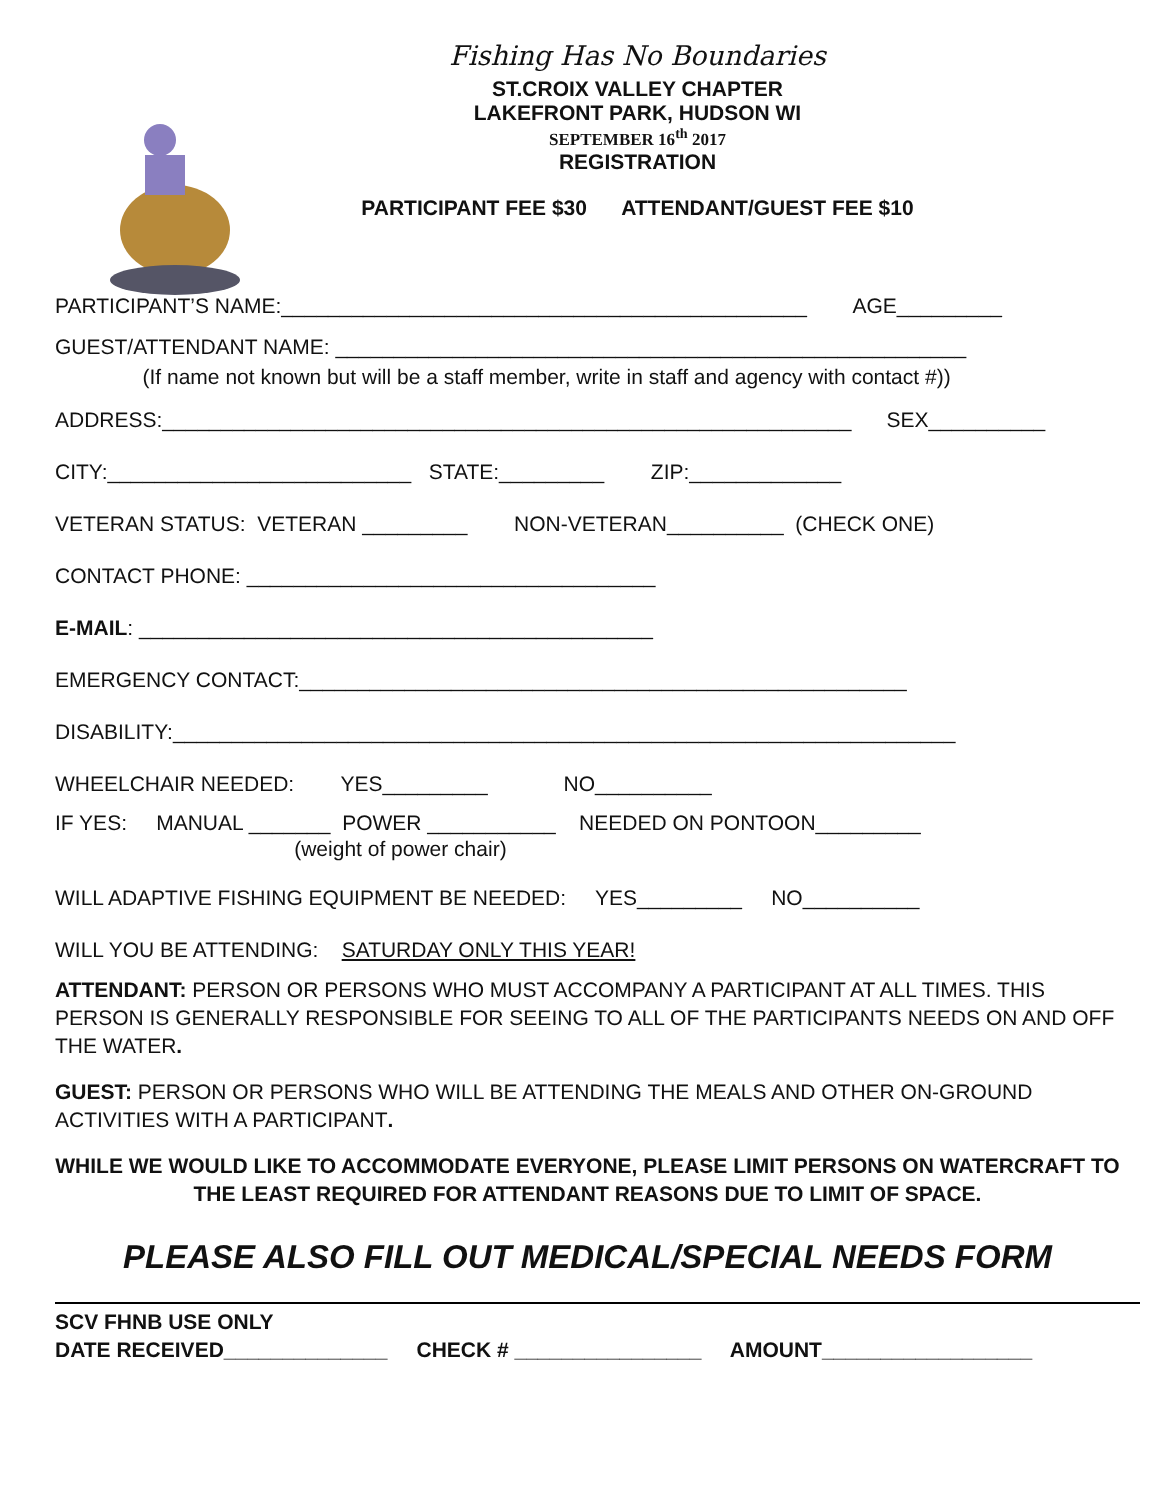Fishing Has No Boundaries
ST.CROIX VALLEY CHAPTER
LAKEFRONT PARK, HUDSON WI
SEPTEMBER 16<sup>th</sup> 2017
REGISTRATION
PARTICIPANT FEE $30 ATTENDANT/GUEST FEE $10
PARTICIPANT’S NAME:_____________________________________________ AGE_________
GUEST/ATTENDANT NAME: ______________________________________________________ (If name not known but will be a staff member, write in staff and agency with contact #))
ADDRESS:___________________________________________________________ SEX__________
CITY:__________________________ STATE:_________ ZIP:_____________
VETERAN STATUS: VETERAN _________ NON-VETERAN__________ (CHECK ONE)
CONTACT PHONE: ___________________________________
E-MAIL: ____________________________________________
EMERGENCY CONTACT:____________________________________________________
DISABILITY:___________________________________________________________________
WHEELCHAIR NEEDED: YES_________ NO__________
IF YES: MANUAL _______ POWER ___________ NEEDED ON PONTOON_________ (weight of power chair)
WILL ADAPTIVE FISHING EQUIPMENT BE NEEDED: YES_________ NO__________
WILL YOU BE ATTENDING: SATURDAY ONLY THIS YEAR!
ATTENDANT: PERSON OR PERSONS WHO MUST ACCOMPANY A PARTICIPANT AT ALL TIMES. THIS PERSON IS GENERALLY RESPONSIBLE FOR SEEING TO ALL OF THE PARTICIPANTS NEEDS ON AND OFF THE WATER.
GUEST: PERSON OR PERSONS WHO WILL BE ATTENDING THE MEALS AND OTHER ON-GROUND ACTIVITIES WITH A PARTICIPANT.
WHILE WE WOULD LIKE TO ACCOMMODATE EVERYONE, PLEASE LIMIT PERSONS ON WATERCRAFT TO THE LEAST REQUIRED FOR ATTENDANT REASONS DUE TO LIMIT OF SPACE.
PLEASE ALSO FILL OUT MEDICAL/SPECIAL NEEDS FORM
SCV FHNB USE ONLY DATE RECEIVED______________ CHECK # ________________ AMOUNT__________________